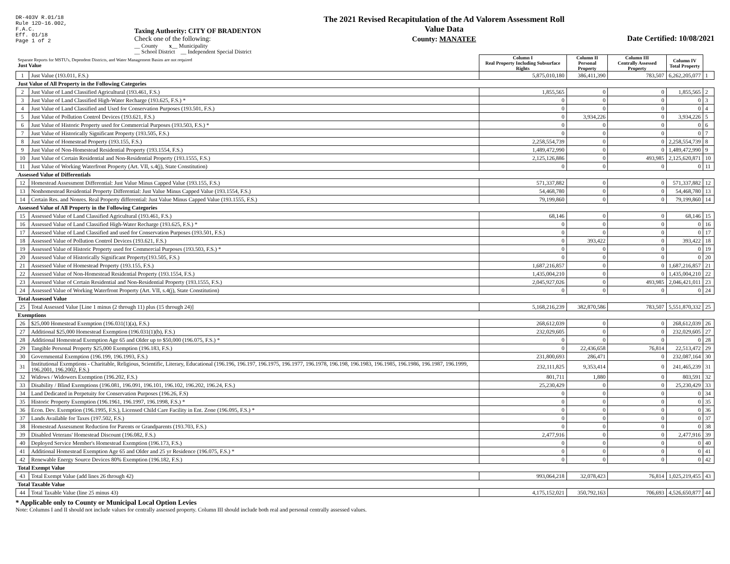DR-403V R.01/18
Rule 12D-16.002,
F.A.C.
Eff. 01/18
Page 1 of 2
Taxing Authority: CITY OF BRADENTON
Check one of the following:
__ County x__ Municipality
__ School District __ Independent Special District
The 2021 Revised Recapitulation of the Ad Valorem Assessment Roll
Value Data
County: MANATEE
Date Certified: 10/08/2021
| Separate Reports for MSTU's, Dependent Districts, and Water Management Basins are not required Just Value | | Column I Real Property Including Subsurface Rights | Column II Personal Property | Column III Centrally Assessed Property | Column IV Total Property | |
| 1 | Just Value (193.011, F.S.) | 5,875,010,180 | 386,411,390 | 783,507 | 6,262,205,077 | 1 |
| Just Value of All Property in the Following Categories | | | | | | |
| 2 | Just Value of Land Classified Agricultural (193.461, F.S.) | 1,855,565 | 0 | 0 | 1,855,565 | 2 |
| 3 | Just Value of Land Classified High-Water Recharge (193.625, F.S.) * | 0 | 0 | 0 | 0 | 3 |
| 4 | Just Value of Land Classified and Used for Conservation Purposes (193.501, F.S.) | 0 | 0 | 0 | 0 | 4 |
| 5 | Just Value of Pollution Control Devices (193.621, F.S.) | 0 | 3,934,226 | 0 | 3,934,226 | 5 |
| 6 | Just Value of Historic Property used for Commercial Purposes (193.503, F.S.) * | 0 | 0 | 0 | 0 | 6 |
| 7 | Just Value of Historically Significant Property (193.505, F.S.) | 0 | 0 | 0 | 0 | 7 |
| 8 | Just Value of Homestead Property (193.155, F.S.) | 2,258,554,739 | 0 | 0 | 2,258,554,739 | 8 |
| 9 | Just Value of Non-Homestead Residential Property (193.1554, F.S.) | 1,489,472,990 | 0 | 0 | 1,489,472,990 | 9 |
| 10 | Just Value of Certain Residential and Non-Residential Property (193.1555, F.S.) | 2,125,126,886 | 0 | 493,985 | 2,125,620,871 | 10 |
| 11 | Just Value of Working Waterfront Property (Art. VII, s.4(j), State Constitution) | 0 | 0 | 0 | 0 | 11 |
| Assessed Value of Differentials | | | | | | |
| 12 | Homestead Assessment Differential: Just Value Minus Capped Value (193.155, F.S.) | 571,337,882 | 0 | 0 | 571,337,882 | 12 |
| 13 | Nonhomestead Residential Property Differential: Just Value Minus Capped Value (193.1554, F.S.) | 54,468,780 | 0 | 0 | 54,468,780 | 13 |
| 14 | Certain Res. and Nonres. Real Property differential: Just Value Minus Capped Value (193.1555, F.S.) | 79,199,860 | 0 | 0 | 79,199,860 | 14 |
| Assessed Value of All Property in the Following Categories | | | | | | |
| 15 | Assessed Value of Land Classified Agricultural (193.461, F.S.) | 68,146 | 0 | 0 | 68,146 | 15 |
| 16 | Assessed Value of Land Classified High-Water Recharge (193.625, F.S.) * | 0 | 0 | 0 | 0 | 16 |
| 17 | Assessed Value of Land Classified and used for Conservation Purposes (193.501, F.S.) | 0 | 0 | 0 | 0 | 17 |
| 18 | Assessed Value of Pollution Control Devices (193.621, F.S.) | 0 | 393,422 | 0 | 393,422 | 18 |
| 19 | Assessed Value of Historic Property used for Commercial Purposes (193.503, F.S.) * | 0 | 0 | 0 | 0 | 19 |
| 20 | Assessed Value of Historically Significant Property(193.505, F.S.) | 0 | 0 | 0 | 0 | 20 |
| 21 | Assessed Value of Homestead Property (193.155, F.S.) | 1,687,216,857 | 0 | 0 | 1,687,216,857 | 21 |
| 22 | Assessed Value of Non-Homestead Residential Property (193.1554, F.S.) | 1,435,004,210 | 0 | 0 | 1,435,004,210 | 22 |
| 23 | Assessed Value of Certain Residential and Non-Residential Property (193.1555, F.S.) | 2,045,927,026 | 0 | 493,985 | 2,046,421,011 | 23 |
| 24 | Assessed Value of Working Waterfront Property (Art. VII, s.4(j), State Constitution) | 0 | 0 | 0 | 0 | 24 |
| Total Assessed Value | | | | | | |
| 25 | Total Assessed Value [Line 1 minus (2 through 11) plus (15 through 24)] | 5,168,216,239 | 382,870,586 | 783,507 | 5,551,870,332 | 25 |
| Exemptions | | | | | | |
| 26 | $25,000 Homestead Exemption (196.031(1)(a), F.S.) | 268,612,039 | 0 | 0 | 268,612,039 | 26 |
| 27 | Additional $25,000 Homestead Exemption (196.031(1)(b), F.S.) | 232,029,605 | 0 | 0 | 232,029,605 | 27 |
| 28 | Additional Homestead Exemption Age 65 and Older up to $50,000 (196.075, F.S.) * | 0 | 0 | 0 | 0 | 28 |
| 29 | Tangible Personal Property $25,000 Exemption (196.183, F.S.) | 0 | 22,436,658 | 76,814 | 22,513,472 | 29 |
| 30 | Governmental Exemption (196.199, 196.1993, F.S.) | 231,800,693 | 286,471 | 0 | 232,087,164 | 30 |
| 31 | Institutional Exemptions - Charitable, Religious, Scientific, Literary, Educational (196.196, 196.197, 196.1975, 196.1977, 196.1978, 196.198, 196.1983, 196.1985, 196.1986, 196.1987, 196.1999, 196.2001, 196.2002, F.S.) | 232,111,825 | 9,353,414 | 0 | 241,465,239 | 31 |
| 32 | Widows / Widowers Exemption (196.202, F.S.) | 801,711 | 1,880 | 0 | 803,591 | 32 |
| 33 | Disability / Blind Exemptions (196.081, 196.091, 196.101, 196.102, 196.202, 196.24, F.S.) | 25,230,429 | 0 | 0 | 25,230,429 | 33 |
| 34 | Land Dedicated in Perpetuity for Conservation Purposes (196.26, F.S) | 0 | 0 | 0 | 0 | 34 |
| 35 | Historic Property Exemption (196.1961, 196.1997, 196.1998, F.S.) * | 0 | 0 | 0 | 0 | 35 |
| 36 | Econ. Dev. Exemption (196.1995, F.S.), Licensed Child Care Facility in Ent. Zone (196.095, F.S.) * | 0 | 0 | 0 | 0 | 36 |
| 37 | Lands Available for Taxes (197.502, F.S.) | 0 | 0 | 0 | 0 | 37 |
| 38 | Homestead Assessment Reduction for Parents or Grandparents (193.703, F.S.) | 0 | 0 | 0 | 0 | 38 |
| 39 | Disabled Veterans' Homestead Discount (196.082, F.S.) | 2,477,916 | 0 | 0 | 2,477,916 | 39 |
| 40 | Deployed Service Member's Homestead Exemption (196.173, F.S.) | 0 | 0 | 0 | 0 | 40 |
| 41 | Additional Homestead Exemption Age 65 and Older and 25 yr Residence (196.075, F.S.) * | 0 | 0 | 0 | 0 | 41 |
| 42 | Renewable Energy Source Devices 80% Exemption (196.182, F.S.) | 0 | 0 | 0 | 0 | 42 |
| Total Exempt Value | | | | | | |
| 43 | Total Exempt Value (add lines 26 through 42) | 993,064,218 | 32,078,423 | 76,814 | 1,025,219,455 | 43 |
| Total Taxable Value | | | | | | |
| 44 | Total Taxable Value (line 25 minus 43) | 4,175,152,021 | 350,792,163 | 706,693 | 4,526,650,877 | 44 |
* Applicable only to County or Municipal Local Option Levies
Note: Columns I and II should not include values for centrally assessed property. Column III should include both real and personal centrally assessed values.